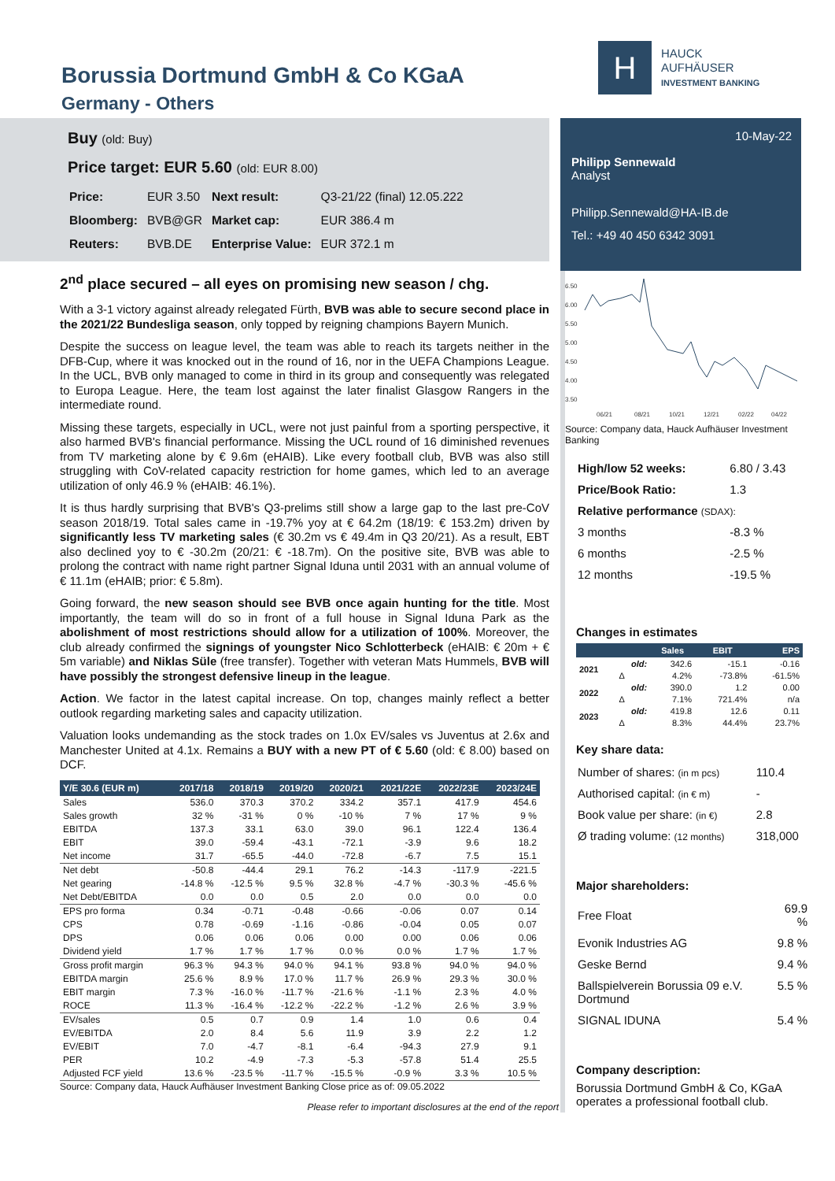Borussia Dortmund GmbH & Co KGaA
Germany - Others
H
HAUCK
AUFHÄUSER
INVESTMENT BANKING
Buy (old: Buy)
Price target: EUR 5.60 (old: EUR 8.00)
| Price: | EUR 3.50 | Next result: | Q3-21/22 (final) 12.05.222 |
| Bloomberg: | BVB@GR | Market cap: | EUR 386.4 m |
| Reuters: | BVB.DE | Enterprise Value: | EUR 372.1 m |
2<sup>nd</sup> place secured – all eyes on promising new season / chg.
With a 3-1 victory against already relegated Fürth, BVB was able to secure second place in the 2021/22 Bundesliga season, only topped by reigning champions Bayern Munich.
Despite the success on league level, the team was able to reach its targets neither in the DFB-Cup, where it was knocked out in the round of 16, nor in the UEFA Champions League. In the UCL, BVB only managed to come in third in its group and consequently was relegated to Europa League. Here, the team lost against the later finalist Glasgow Rangers in the intermediate round.
Missing these targets, especially in UCL, were not just painful from a sporting perspective, it also harmed BVB's financial performance. Missing the UCL round of 16 diminished revenues from TV marketing alone by € 9.6m (eHAIB). Like every football club, BVB was also still struggling with CoV-related capacity restriction for home games, which led to an average utilization of only 46.9 % (eHAIB: 46.1%).
It is thus hardly surprising that BVB's Q3-prelims still show a large gap to the last pre-CoV season 2018/19. Total sales came in -19.7% yoy at € 64.2m (18/19: € 153.2m) driven by significantly less TV marketing sales (€ 30.2m vs € 49.4m in Q3 20/21). As a result, EBT also declined yoy to € -30.2m (20/21: € -18.7m). On the positive site, BVB was able to prolong the contract with name right partner Signal Iduna until 2031 with an annual volume of € 11.1m (eHAIB; prior: € 5.8m).
Going forward, the new season should see BVB once again hunting for the title. Most importantly, the team will do so in front of a full house in Signal Iduna Park as the abolishment of most restrictions should allow for a utilization of 100%. Moreover, the club already confirmed the signings of youngster Nico Schlotterbeck (eHAIB: € 20m + € 5m variable) and Niklas Süle (free transfer). Together with veteran Mats Hummels, BVB will have possibly the strongest defensive lineup in the league.
Action. We factor in the latest capital increase. On top, changes mainly reflect a better outlook regarding marketing sales and capacity utilization.
Valuation looks undemanding as the stock trades on 1.0x EV/sales vs Juventus at 2.6x and Manchester United at 4.1x. Remains a BUY with a new PT of € 5.60 (old: € 8.00) based on DCF.
| Y/E 30.6 (EUR m) | 2017/18 | 2018/19 | 2019/20 | 2020/21 | 2021/22E | 2022/23E | 2023/24E |
| --- | --- | --- | --- | --- | --- | --- | --- |
| Sales | 536.0 | 370.3 | 370.2 | 334.2 | 357.1 | 417.9 | 454.6 |
| Sales growth | 32 % | -31 % | 0 % | -10 % | 7 % | 17 % | 9 % |
| EBITDA | 137.3 | 33.1 | 63.0 | 39.0 | 96.1 | 122.4 | 136.4 |
| EBIT | 39.0 | -59.4 | -43.1 | -72.1 | -3.9 | 9.6 | 18.2 |
| Net income | 31.7 | -65.5 | -44.0 | -72.8 | -6.7 | 7.5 | 15.1 |
| Net debt | -50.8 | -44.4 | 29.1 | 76.2 | -14.3 | -117.9 | -221.5 |
| Net gearing | -14.8 % | -12.5 % | 9.5 % | 32.8 % | -4.7 % | -30.3 % | -45.6 % |
| Net Debt/EBITDA | 0.0 | 0.0 | 0.5 | 2.0 | 0.0 | 0.0 | 0.0 |
| EPS pro forma | 0.34 | -0.71 | -0.48 | -0.66 | -0.06 | 0.07 | 0.14 |
| CPS | 0.78 | -0.69 | -1.16 | -0.86 | -0.04 | 0.05 | 0.07 |
| DPS | 0.06 | 0.06 | 0.06 | 0.00 | 0.00 | 0.06 | 0.06 |
| Dividend yield | 1.7 % | 1.7 % | 1.7 % | 0.0 % | 0.0 % | 1.7 % | 1.7 % |
| Gross profit margin | 96.3 % | 94.3 % | 94.0 % | 94.1 % | 93.8 % | 94.0 % | 94.0 % |
| EBITDA margin | 25.6 % | 8.9 % | 17.0 % | 11.7 % | 26.9 % | 29.3 % | 30.0 % |
| EBIT margin | 7.3 % | -16.0 % | -11.7 % | -21.6 % | -1.1 % | 2.3 % | 4.0 % |
| ROCE | 11.3 % | -16.4 % | -12.2 % | -22.2 % | -1.2 % | 2.6 % | 3.9 % |
| EV/sales | 0.5 | 0.7 | 0.9 | 1.4 | 1.0 | 0.6 | 0.4 |
| EV/EBITDA | 2.0 | 8.4 | 5.6 | 11.9 | 3.9 | 2.2 | 1.2 |
| EV/EBIT | 7.0 | -4.7 | -8.1 | -6.4 | -94.3 | 27.9 | 9.1 |
| PER | 10.2 | -4.9 | -7.3 | -5.3 | -57.8 | 51.4 | 25.5 |
| Adjusted FCF yield | 13.6 % | -23.5 % | -11.7 % | -15.5 % | -0.9 % | 3.3 % | 10.5 % |
Source: Company data, Hauck Aufhäuser Investment Banking Close price as of: 09.05.2022
Please refer to important disclosures at the end of the report
10-May-22
Philipp Sennewald
Analyst
Philipp.Sennewald@HA-IB.de
Tel.: +49 40 450 6342 3091
6.50
6.00
5.50
5.00
4.50
4.00
3.50
06/21
08/21
10/21
12/21
02/22
04/22
Source: Company data, Hauck Aufhäuser Investment Banking
| High/low 52 weeks: | 6.80 / 3.43 |
| Price/Book Ratio: | 1.3 |
| Relative performance (SDAX): | |
| 3 months | -8.3 % |
| 6 months | -2.5 % |
| 12 months | -19.5 % |
Changes in estimates
| | | Sales | EBIT | EPS |
| --- | --- | --- | --- | --- |
| 2021 | old: | 342.6 | -15.1 | -0.16 |
| | Δ | 4.2% | -73.8% | -61.5% |
| 2022 | old: | 390.0 | 1.2 | 0.00 |
| | Δ | 7.1% | 721.4% | n/a |
| 2023 | old: | 419.8 | 12.6 | 0.11 |
| | Δ | 8.3% | 44.4% | 23.7% |
Key share data:
| Number of shares: (in m pcs) | 110.4 |
| Authorised capital: (in € m) | - |
| Book value per share: (in €) | 2.8 |
| Ø trading volume: (12 months) | 318,000 |
Major shareholders:
| Free Float | 69.9 % |
| Evonik Industries AG | 9.8 % |
| Geske Bernd | 9.4 % |
| Ballspielverein Borussia 09 e.V. Dortmund | 5.5 % |
| SIGNAL IDUNA | 5.4 % |
Company description:
Borussia Dortmund GmbH & Co, KGaA operates a professional football club.